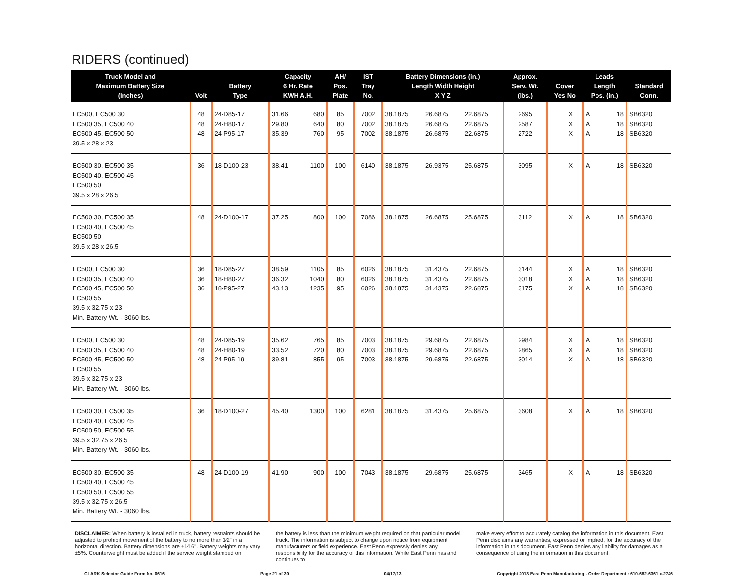RIDERS (continued)
| Truck Model and Maximum Battery Size (Inches) | Volt | Battery Type | Capacity 6 Hr. Rate KWH A.H. | | AH/ Pos. Plate | IST Tray No. | Battery Dimensions (in.) Length Width Height X Y Z | | | Approx. Serv. Wt. (lbs.) | Cover Yes No | | Leads Length Pos. (in.) | | Standard Conn. |
| --- | --- | --- | --- | --- | --- | --- | --- | --- | --- | --- | --- | --- | --- | --- | --- |
| EC500, EC500 30 EC500 35, EC500 40 EC500 45, EC500 50 39.5 x 28 x 23 | 48 48 48 | 24-D85-17 24-H80-17 24-P95-17 | 31.66 29.80 35.39 | 680 640 760 | 85 80 95 | 7002 7002 7002 | 38.1875 38.1875 38.1875 | 26.6875 26.6875 26.6875 | 22.6875 22.6875 22.6875 | 2695 2587 2722 | | X X X | A A A | 18 18 18 | SB6320 SB6320 SB6320 |
| EC500 30, EC500 35 EC500 40, EC500 45 EC500 50 39.5 x 28 x 26.5 | 36 | 18-D100-23 | 38.41 | 1100 | 100 | 6140 | 38.1875 | 26.9375 | 25.6875 | 3095 | | X | A | 18 | SB6320 |
| EC500 30, EC500 35 EC500 40, EC500 45 EC500 50 39.5 x 28 x 26.5 | 48 | 24-D100-17 | 37.25 | 800 | 100 | 7086 | 38.1875 | 26.6875 | 25.6875 | 3112 | | X | A | 18 | SB6320 |
| EC500, EC500 30 EC500 35, EC500 40 EC500 45, EC500 50 EC500 55 39.5 x 32.75 x 23 Min. Battery Wt. - 3060 lbs. | 36 36 36 | 18-D85-27 18-H80-27 18-P95-27 | 38.59 36.32 43.13 | 1105 1040 1235 | 85 80 95 | 6026 6026 6026 | 38.1875 38.1875 38.1875 | 31.4375 31.4375 31.4375 | 22.6875 22.6875 22.6875 | 3144 3018 3175 | | X X X | A A A | 18 18 18 | SB6320 SB6320 SB6320 |
| EC500, EC500 30 EC500 35, EC500 40 EC500 45, EC500 50 EC500 55 39.5 x 32.75 x 23 Min. Battery Wt. - 3060 lbs. | 48 48 48 | 24-D85-19 24-H80-19 24-P95-19 | 35.62 33.52 39.81 | 765 720 855 | 85 80 95 | 7003 7003 7003 | 38.1875 38.1875 38.1875 | 29.6875 29.6875 29.6875 | 22.6875 22.6875 22.6875 | 2984 2865 3014 | | X X X | A A A | 18 18 18 | SB6320 SB6320 SB6320 |
| EC500 30, EC500 35 EC500 40, EC500 45 EC500 50, EC500 55 39.5 x 32.75 x 26.5 Min. Battery Wt. - 3060 lbs. | 36 | 18-D100-27 | 45.40 | 1300 | 100 | 6281 | 38.1875 | 31.4375 | 25.6875 | 3608 | | X | A | 18 | SB6320 |
| EC500 30, EC500 35 EC500 40, EC500 45 EC500 50, EC500 55 39.5 x 32.75 x 26.5 Min. Battery Wt. - 3060 lbs. | 48 | 24-D100-19 | 41.90 | 900 | 100 | 7043 | 38.1875 | 29.6875 | 25.6875 | 3465 | | X | A | 18 | SB6320 |
DISCLAIMER: When battery is installed in truck, battery restraints should be adjusted to prohibit movement of the battery to no more than 1⁄2" in a horizontal direction. Battery dimensions are ±1⁄16". Battery weights may vary ±5%. Counterweight must be added if the service weight stamped on
the battery is less than the minimum weight required on that particular model truck. The information is subject to change upon notice from equipment manufacturers or field experience. East Penn expressly denies any responsibility for the accuracy of this information. While East Penn has and continues to
make every effort to accurately catalog the information in this document, East Penn disclaims any warranties, expressed or implied, for the accuracy of the information in this document. East Penn denies any liability for damages as a consequence of using the information in this document.
CLARK Selector Guide Form No. 0616 Page 21 of 30 04/17/13 Copyright 2013 East Penn Manufacturing - Order Department : 610-682-6361 x.2746